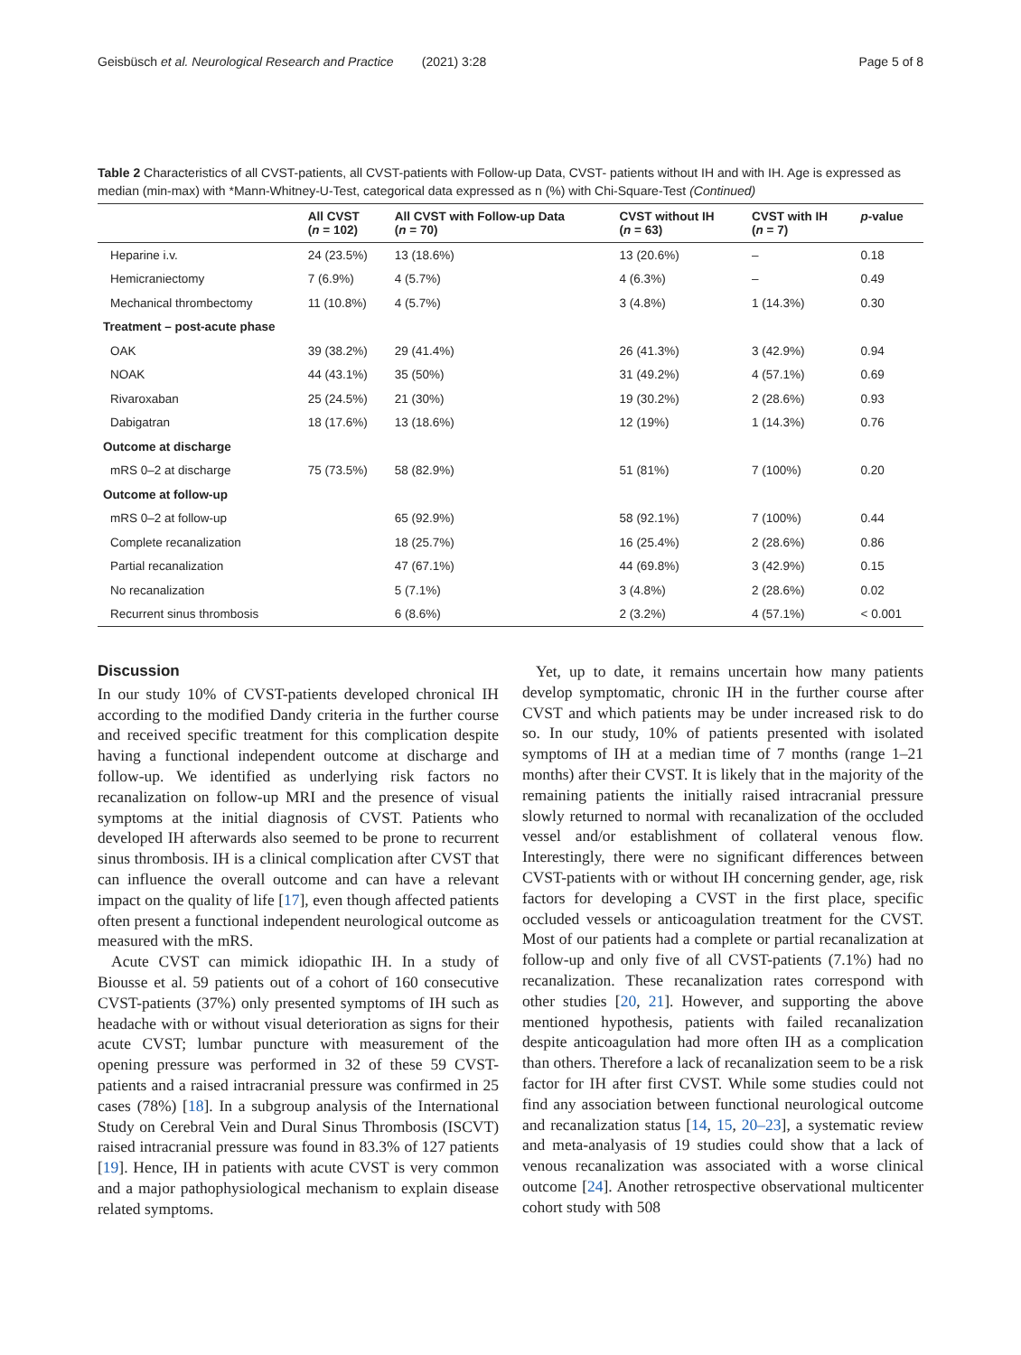Geisbüsch et al. Neurological Research and Practice (2021) 3:28 Page 5 of 8
Table 2 Characteristics of all CVST-patients, all CVST-patients with Follow-up Data, CVST- patients without IH and with IH. Age is expressed as median (min-max) with *Mann-Whitney-U-Test, categorical data expressed as n (%) with Chi-Square-Test (Continued)
| | All CVST ( n = 102) | All CVST with Follow-up Data ( n = 70) | CVST without IH ( n = 63) | CVST with IH ( n = 7) | p -value |
| --- | --- | --- | --- | --- | --- |
| Heparine i.v. | 24 (23.5%) | 13 (18.6%) | 13 (20.6%) | – | 0.18 |
| Hemicraniectomy | 7 (6.9%) | 4 (5.7%) | 4 (6.3%) | – | 0.49 |
| Mechanical thrombectomy | 11 (10.8%) | 4 (5.7%) | 3 (4.8%) | 1 (14.3%) | 0.30 |
| Treatment – post-acute phase | | | | | |
| OAK | 39 (38.2%) | 29 (41.4%) | 26 (41.3%) | 3 (42.9%) | 0.94 |
| NOAK | 44 (43.1%) | 35 (50%) | 31 (49.2%) | 4 (57.1%) | 0.69 |
| Rivaroxaban | 25 (24.5%) | 21 (30%) | 19 (30.2%) | 2 (28.6%) | 0.93 |
| Dabigatran | 18 (17.6%) | 13 (18.6%) | 12 (19%) | 1 (14.3%) | 0.76 |
| Outcome at discharge | | | | | |
| mRS 0–2 at discharge | 75 (73.5%) | 58 (82.9%) | 51 (81%) | 7 (100%) | 0.20 |
| Outcome at follow-up | | | | | |
| mRS 0–2 at follow-up | | 65 (92.9%) | 58 (92.1%) | 7 (100%) | 0.44 |
| Complete recanalization | | 18 (25.7%) | 16 (25.4%) | 2 (28.6%) | 0.86 |
| Partial recanalization | | 47 (67.1%) | 44 (69.8%) | 3 (42.9%) | 0.15 |
| No recanalization | | 5 (7.1%) | 3 (4.8%) | 2 (28.6%) | 0.02 |
| Recurrent sinus thrombosis | | 6 (8.6%) | 2 (3.2%) | 4 (57.1%) | < 0.001 |
Discussion
In our study 10% of CVST-patients developed chronical IH according to the modified Dandy criteria in the further course and received specific treatment for this complication despite having a functional independent outcome at discharge and follow-up. We identified as underlying risk factors no recanalization on follow-up MRI and the presence of visual symptoms at the initial diagnosis of CVST. Patients who developed IH afterwards also seemed to be prone to recurrent sinus thrombosis. IH is a clinical complication after CVST that can influence the overall outcome and can have a relevant impact on the quality of life [17], even though affected patients often present a functional independent neurological outcome as measured with the mRS.
Acute CVST can mimick idiopathic IH. In a study of Biousse et al. 59 patients out of a cohort of 160 consecutive CVST-patients (37%) only presented symptoms of IH such as headache with or without visual deterioration as signs for their acute CVST; lumbar puncture with measurement of the opening pressure was performed in 32 of these 59 CVST-patients and a raised intracranial pressure was confirmed in 25 cases (78%) [18]. In a subgroup analysis of the International Study on Cerebral Vein and Dural Sinus Thrombosis (ISCVT) raised intracranial pressure was found in 83.3% of 127 patients [19]. Hence, IH in patients with acute CVST is very common and a major pathophysiological mechanism to explain disease related symptoms.
Yet, up to date, it remains uncertain how many patients develop symptomatic, chronic IH in the further course after CVST and which patients may be under increased risk to do so. In our study, 10% of patients presented with isolated symptoms of IH at a median time of 7 months (range 1–21 months) after their CVST. It is likely that in the majority of the remaining patients the initially raised intracranial pressure slowly returned to normal with recanalization of the occluded vessel and/or establishment of collateral venous flow. Interestingly, there were no significant differences between CVST-patients with or without IH concerning gender, age, risk factors for developing a CVST in the first place, specific occluded vessels or anticoagulation treatment for the CVST. Most of our patients had a complete or partial recanalization at follow-up and only five of all CVST-patients (7.1%) had no recanalization. These recanalization rates correspond with other studies [20, 21]. However, and supporting the above mentioned hypothesis, patients with failed recanalization despite anticoagulation had more often IH as a complication than others. Therefore a lack of recanalization seem to be a risk factor for IH after first CVST. While some studies could not find any association between functional neurological outcome and recanalization status [14, 15, 20–23], a systematic review and meta-analyasis of 19 studies could show that a lack of venous recanalization was associated with a worse clinical outcome [24]. Another retrospective observational multicenter cohort study with 508